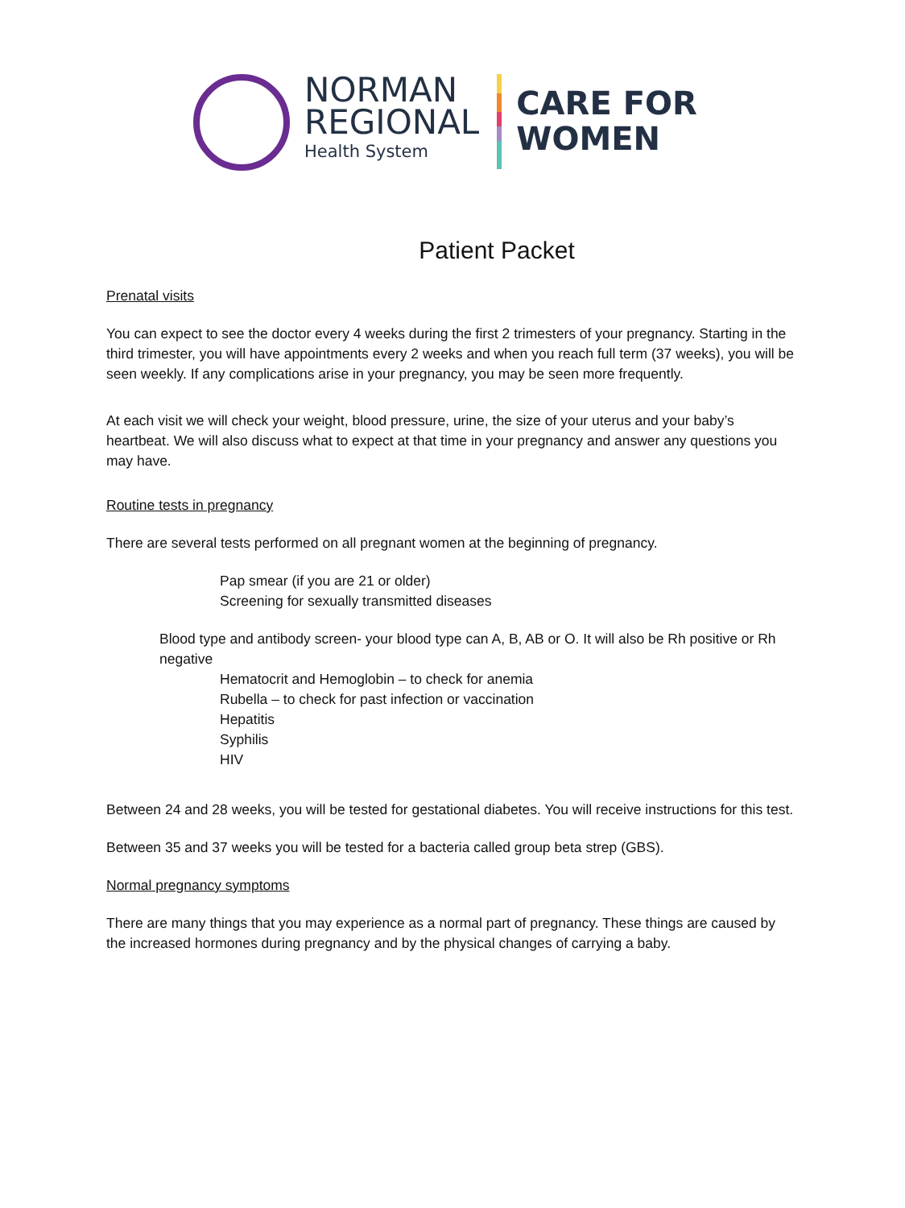NORMAN
REGIONAL
Health System
CARE FOR
WOMEN
Patient Packet
Prenatal visits
You can expect to see the doctor every 4 weeks during the first 2 trimesters of your pregnancy. Starting in the third trimester, you will have appointments every 2 weeks and when you reach full term (37 weeks), you will be seen weekly. If any complications arise in your pregnancy, you may be seen more frequently.
At each visit we will check your weight, blood pressure, urine, the size of your uterus and your baby’s heartbeat. We will also discuss what to expect at that time in your pregnancy and answer any questions you may have.
Routine tests in pregnancy
There are several tests performed on all pregnant women at the beginning of pregnancy.
Pap smear (if you are 21 or older)
Screening for sexually transmitted diseases
Blood type and antibody screen- your blood type can A, B, AB or O. It will also be Rh positive or Rh negative
Hematocrit and Hemoglobin – to check for anemia
Rubella – to check for past infection or vaccination
Hepatitis
Syphilis
HIV
Between 24 and 28 weeks, you will be tested for gestational diabetes. You will receive instructions for this test.
Between 35 and 37 weeks you will be tested for a bacteria called group beta strep (GBS).
Normal pregnancy symptoms
There are many things that you may experience as a normal part of pregnancy. These things are caused by the increased hormones during pregnancy and by the physical changes of carrying a baby.